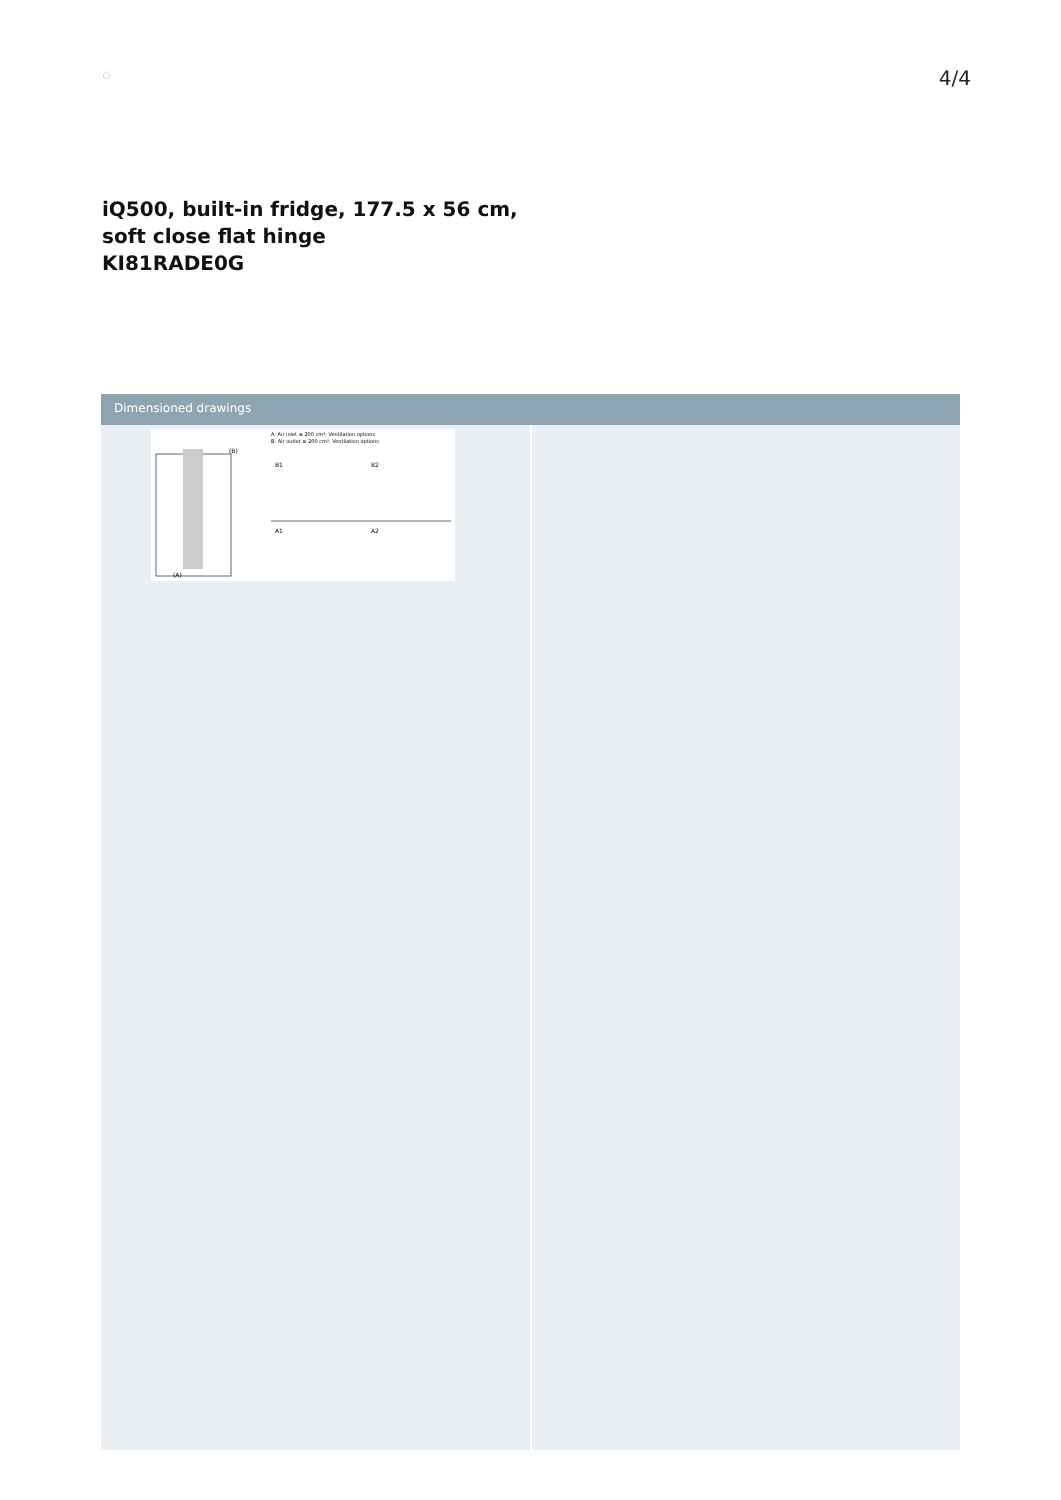⌂ 4/4
iQ500, built-in fridge, 177.5 x 56 cm,
soft close flat hinge
KI81RADE0G
Dimensioned drawings
A: Air inlet ≥ 200 cm²; Ventilation options
B: Air outlet ≥ 200 cm²; Ventilation options
B1
B2
A1
A2
(A)
(B)